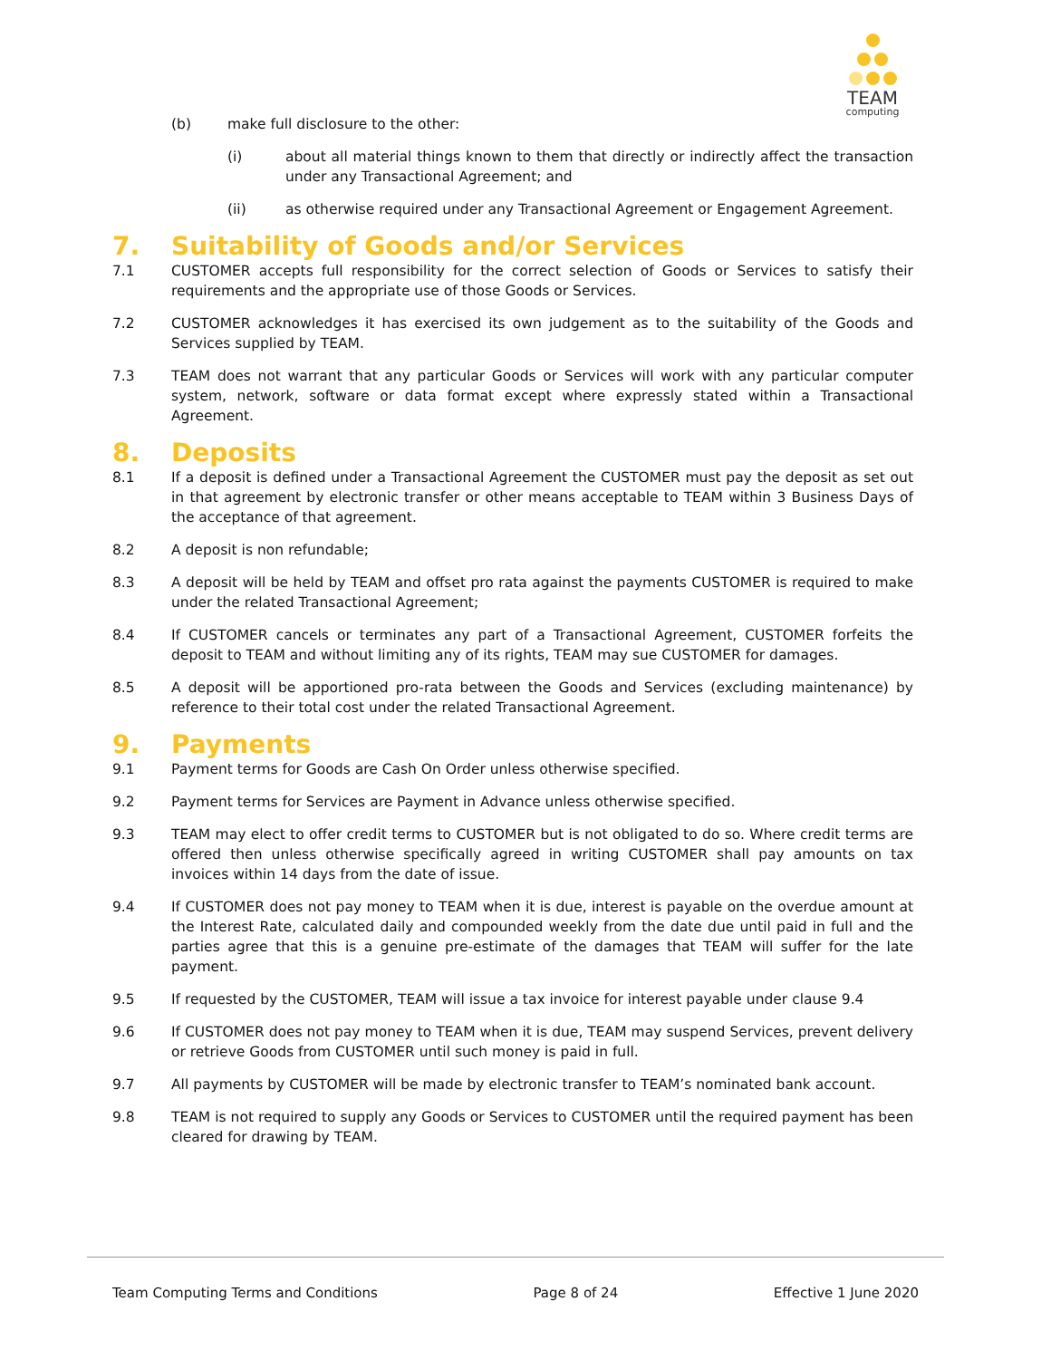TEAM
computing
(b) make full disclosure to the other:
(i) about all material things known to them that directly or indirectly affect the transaction under any Transactional Agreement; and
(ii) as otherwise required under any Transactional Agreement or Engagement Agreement.
7. Suitability of Goods and/or Services
7.1 CUSTOMER accepts full responsibility for the correct selection of Goods or Services to satisfy their requirements and the appropriate use of those Goods or Services.
7.2 CUSTOMER acknowledges it has exercised its own judgement as to the suitability of the Goods and Services supplied by TEAM.
7.3 TEAM does not warrant that any particular Goods or Services will work with any particular computer system, network, software or data format except where expressly stated within a Transactional Agreement.
8. Deposits
8.1 If a deposit is defined under a Transactional Agreement the CUSTOMER must pay the deposit as set out in that agreement by electronic transfer or other means acceptable to TEAM within 3 Business Days of the acceptance of that agreement.
8.2 A deposit is non refundable;
8.3 A deposit will be held by TEAM and offset pro rata against the payments CUSTOMER is required to make under the related Transactional Agreement;
8.4 If CUSTOMER cancels or terminates any part of a Transactional Agreement, CUSTOMER forfeits the deposit to TEAM and without limiting any of its rights, TEAM may sue CUSTOMER for damages.
8.5 A deposit will be apportioned pro-rata between the Goods and Services (excluding maintenance) by reference to their total cost under the related Transactional Agreement.
9. Payments
9.1 Payment terms for Goods are Cash On Order unless otherwise specified.
9.2 Payment terms for Services are Payment in Advance unless otherwise specified.
9.3 TEAM may elect to offer credit terms to CUSTOMER but is not obligated to do so. Where credit terms are offered then unless otherwise specifically agreed in writing CUSTOMER shall pay amounts on tax invoices within 14 days from the date of issue.
9.4 If CUSTOMER does not pay money to TEAM when it is due, interest is payable on the overdue amount at the Interest Rate, calculated daily and compounded weekly from the date due until paid in full and the parties agree that this is a genuine pre-estimate of the damages that TEAM will suffer for the late payment.
9.5 If requested by the CUSTOMER, TEAM will issue a tax invoice for interest payable under clause 9.4
9.6 If CUSTOMER does not pay money to TEAM when it is due, TEAM may suspend Services, prevent delivery or retrieve Goods from CUSTOMER until such money is paid in full.
9.7 All payments by CUSTOMER will be made by electronic transfer to TEAM’s nominated bank account.
9.8 TEAM is not required to supply any Goods or Services to CUSTOMER until the required payment has been cleared for drawing by TEAM.
Team Computing Terms and Conditions Page 8 of 24 Effective 1 June 2020